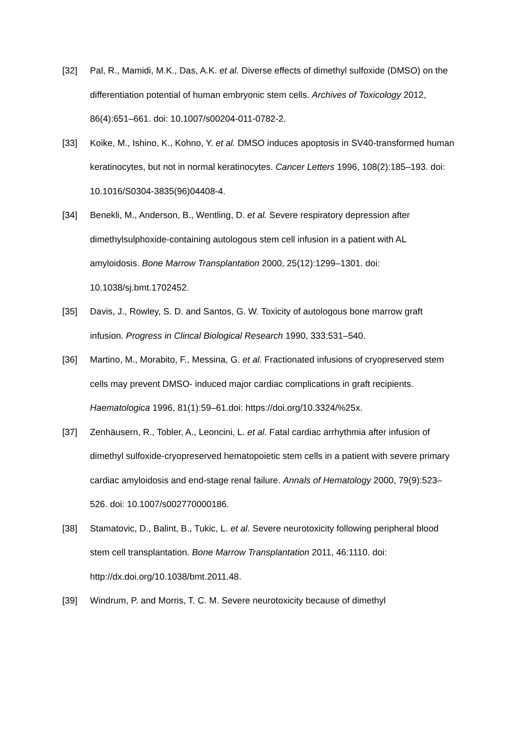[32] Pal, R., Mamidi, M.K., Das, A.K. et al. Diverse effects of dimethyl sulfoxide (DMSO) on the differentiation potential of human embryonic stem cells. Archives of Toxicology 2012, 86(4):651–661. doi: 10.1007/s00204-011-0782-2.
[33] Koike, M., Ishino, K., Kohno, Y. et al. DMSO induces apoptosis in SV40-transformed human keratinocytes, but not in normal keratinocytes. Cancer Letters 1996, 108(2):185–193. doi: 10.1016/S0304-3835(96)04408-4.
[34] Benekli, M., Anderson, B., Wentling, D. et al. Severe respiratory depression after dimethylsulphoxide-containing autologous stem cell infusion in a patient with AL amyloidosis. Bone Marrow Transplantation 2000, 25(12):1299–1301. doi: 10.1038/sj.bmt.1702452.
[35] Davis, J., Rowley, S. D. and Santos, G. W. Toxicity of autologous bone marrow graft infusion. Progress in Clincal Biological Research 1990, 333:531–540.
[36] Martino, M., Morabito, F., Messina, G. et al. Fractionated infusions of cryopreserved stem cells may prevent DMSO- induced major cardiac complications in graft recipients. Haematologica 1996, 81(1):59–61.doi: https://doi.org/10.3324/%25x.
[37] Zenhäusern, R., Tobler, A., Leoncini, L. et al. Fatal cardiac arrhythmia after infusion of dimethyl sulfoxide-cryopreserved hematopoietic stem cells in a patient with severe primary cardiac amyloidosis and end-stage renal failure. Annals of Hematology 2000, 79(9):523–526. doi: 10.1007/s002770000186.
[38] Stamatovic, D., Balint, B., Tukic, L. et al. Severe neurotoxicity following peripheral blood stem cell transplantation. Bone Marrow Transplantation 2011, 46:1110. doi: http://dx.doi.org/10.1038/bmt.2011.48.
[39] Windrum, P. and Morris, T. C. M. Severe neurotoxicity because of dimethyl